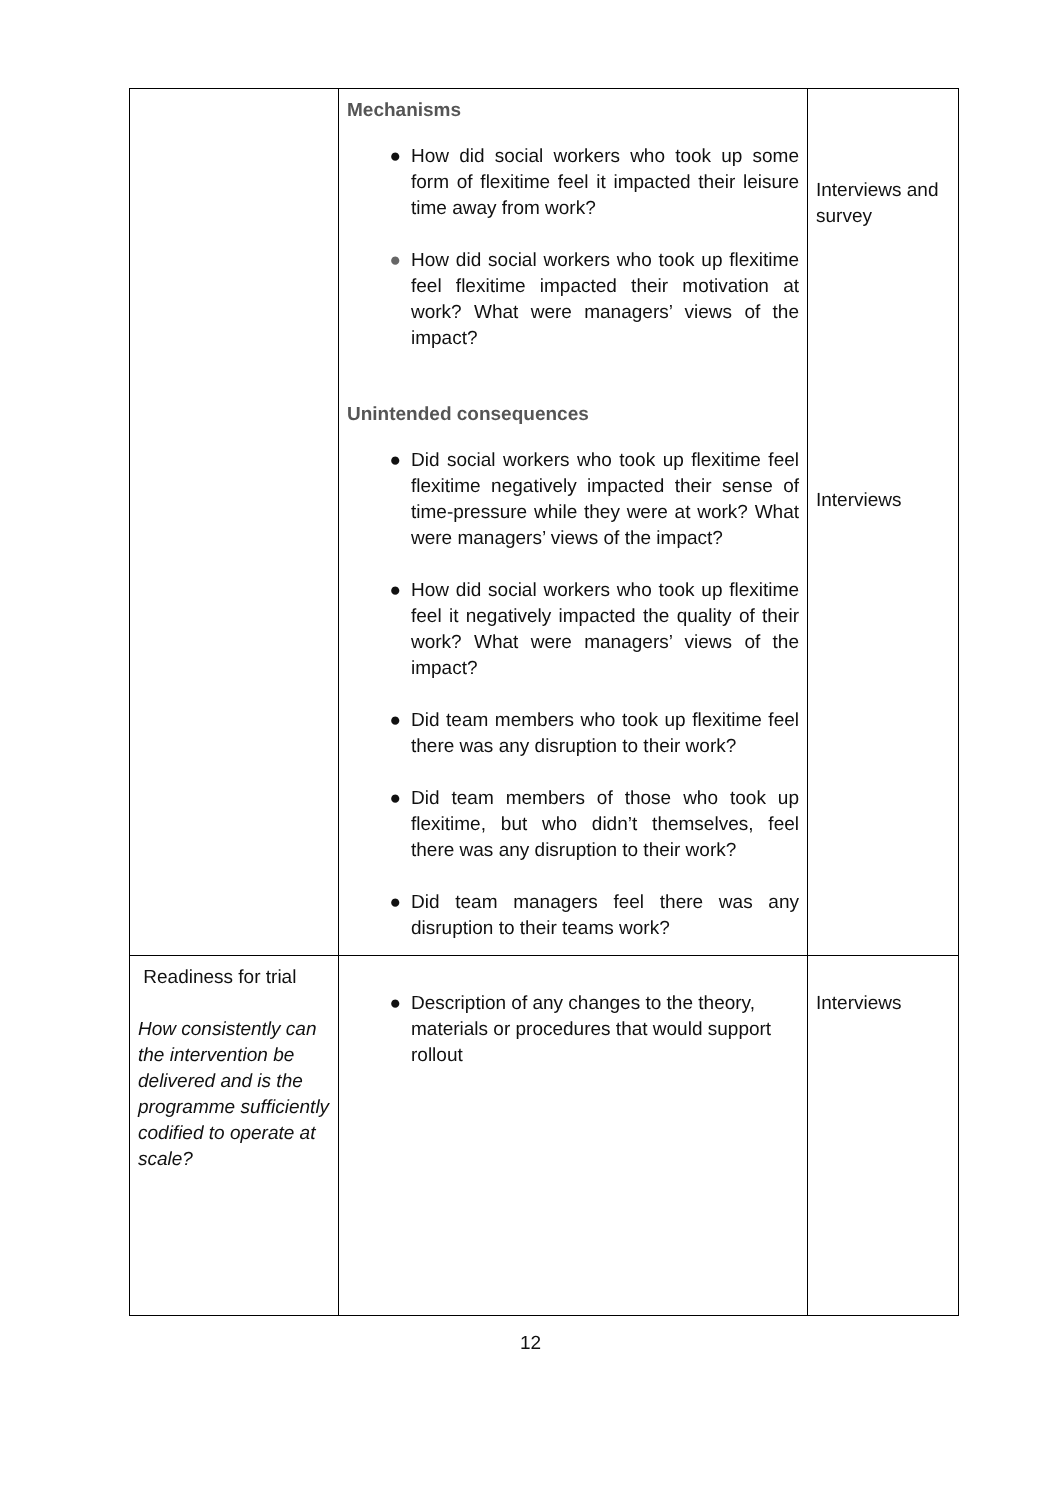| | Mechanisms ● How did social workers who took up some form of flexitime feel it impacted their leisure time away from work? ● How did social workers who took up flexitime feel flexitime impacted their motivation at work? What were managers’ views of the impact? Unintended consequences ● Did social workers who took up flexitime feel flexitime negatively impacted their sense of time-pressure while they were at work? What were managers’ views of the impact? ● How did social workers who took up flexitime feel it negatively impacted the quality of their work? What were managers’ views of the impact? ● Did team members who took up flexitime feel there was any disruption to their work? ● Did team members of those who took up flexitime, but who didn’t themselves, feel there was any disruption to their work? ● Did team managers feel there was any disruption to their teams work? | Interviews and survey Interviews |
| Readiness for trial How consistently can the intervention be delivered and is the programme sufficiently codified to operate at scale? | ● Description of any changes to the theory, materials or procedures that would support rollout | Interviews |
12